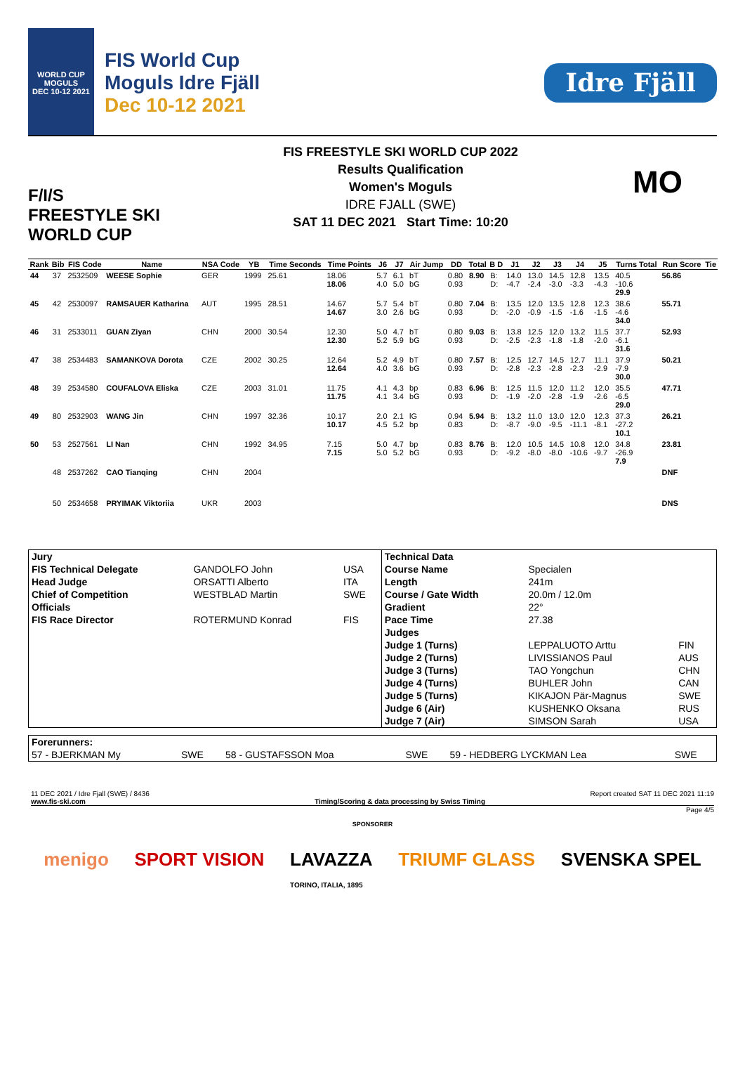WORLD CUP
MOGULS
DEC 10-12 2021
FIS World Cup
Moguls Idre Fjäll
Dec 10-12 2021
Idre Fjäll
F/I/S
FREESTYLE SKI
WORLD CUP
FIS FREESTYLE SKI WORLD CUP 2022
Results Qualification
Women's Moguls
IDRE FJALL (SWE)
SAT 11 DEC 2021 Start Time: 10:20
MO
| Rank | Bib | FIS Code | Name | NSA Code | YB | Time Seconds | Time Points | J6 | J7 | Air Jump | DD | Total | B D | J1 | J2 | J3 | J4 | J5 | Turns Total | Run Score | Tie |
| --- | --- | --- | --- | --- | --- | --- | --- | --- | --- | --- | --- | --- | --- | --- | --- | --- | --- | --- | --- | --- | --- |
| 44 | 37 | 2532509 | WEESE Sophie | GER | 1999 | 25.61 | 18.06 18.06 | 5.7 4.0 | 6.1 5.0 | bT bG | 0.80 0.93 | 8.90 | B: D: | 14.0 -4.7 | 13.0 -2.4 | 14.5 -3.0 | 12.8 -3.3 | 13.5 -4.3 | 40.5 -10.6 29.9 | 56.86 | |
| 45 | 42 | 2530097 | RAMSAUER Katharina | AUT | 1995 | 28.51 | 14.67 14.67 | 5.7 3.0 | 5.4 2.6 | bT bG | 0.80 0.93 | 7.04 | B: D: | 13.5 -2.0 | 12.0 -0.9 | 13.5 -1.5 | 12.8 -1.6 | 12.3 -1.5 | 38.6 -4.6 34.0 | 55.71 | |
| 46 | 31 | 2533011 | GUAN Ziyan | CHN | 2000 | 30.54 | 12.30 12.30 | 5.0 5.2 | 4.7 5.9 | bT bG | 0.80 0.93 | 9.03 | B: D: | 13.8 -2.5 | 12.5 -2.3 | 12.0 -1.8 | 13.2 -1.8 | 11.5 -2.0 | 37.7 -6.1 31.6 | 52.93 | |
| 47 | 38 | 2534483 | SAMANKOVA Dorota | CZE | 2002 | 30.25 | 12.64 12.64 | 5.2 4.0 | 4.9 3.6 | bT bG | 0.80 0.93 | 7.57 | B: D: | 12.5 -2.8 | 12.7 -2.3 | 14.5 -2.8 | 12.7 -2.3 | 11.1 -2.9 | 37.9 -7.9 30.0 | 50.21 | |
| 48 | 39 | 2534580 | COUFALOVA Eliska | CZE | 2003 | 31.01 | 11.75 11.75 | 4.1 4.1 | 4.3 3.4 | bp bG | 0.83 0.93 | 6.96 | B: D: | 12.5 -1.9 | 11.5 -2.0 | 12.0 -2.8 | 11.2 -1.9 | 12.0 -2.6 | 35.5 -6.5 29.0 | 47.71 | |
| 49 | 80 | 2532903 | WANG Jin | CHN | 1997 | 32.36 | 10.17 10.17 | 2.0 4.5 | 2.1 5.2 | lG bp | 0.94 0.83 | 5.94 | B: D: | 13.2 -8.7 | 11.0 -9.0 | 13.0 -9.5 | 12.0 -11.1 | 12.3 -8.1 | 37.3 -27.2 10.1 | 26.21 | |
| 50 | 53 | 2527561 | LI Nan | CHN | 1992 | 34.95 | 7.15 7.15 | 5.0 5.0 | 4.7 5.2 | bp bG | 0.83 0.93 | 8.76 | B: D: | 12.0 -9.2 | 10.5 -8.0 | 14.5 -8.0 | 10.8 -10.6 | 12.0 -9.7 | 34.8 -26.9 7.9 | 23.81 | |
| | 48 | 2537262 | CAO Tianqing | CHN | 2004 | | | | | | | | | | | | | | | DNF | |
| | 50 | 2534658 | PRYIMAK Viktoriia | UKR | 2003 | | | | | | | | | | | | | | | DNS | |
| Jury | | | Technical Data | | |
| FIS Technical Delegate | GANDOLFO John | USA | Course Name | Specialen | |
| Head Judge | ORSATTI Alberto | ITA | Length | 241m | |
| Chief of Competition | WESTBLAD Martin | SWE | Course / Gate Width | 20.0m / 12.0m | |
| Officials | | | Gradient | 22° | |
| FIS Race Director | ROTERMUND Konrad | FIS | Pace Time | 27.38 | |
| | | | Judges | | |
| | | | Judge 1 (Turns) | LEPPALUOTO Arttu | FIN |
| | | | Judge 2 (Turns) | LIVISSIANOS Paul | AUS |
| | | | Judge 3 (Turns) | TAO Yongchun | CHN |
| | | | Judge 4 (Turns) | BUHLER John | CAN |
| | | | Judge 5 (Turns) | KIKAJON Pär-Magnus | SWE |
| | | | Judge 6 (Air) | KUSHENKO Oksana | RUS |
| | | | Judge 7 (Air) | SIMSON Sarah | USA |
| Forerunners: | | | | | |
| 57 - BJERKMAN My | SWE | 58 - GUSTAFSSON Moa | SWE | 59 - HEDBERG LYCKMAN Lea | SWE |
11 DEC 2021 / Idre Fjall (SWE) / 8436 Report created SAT 11 DEC 2021 11:19
www.fis-ski.com Timing/Scoring & data processing by Swiss Timing
Page 4/5
SPONSORER
menigo SPORT VISION LAVAZZA
TORINO, ITALIA, 1895 TRIUMF GLASS SVENSKA SPEL